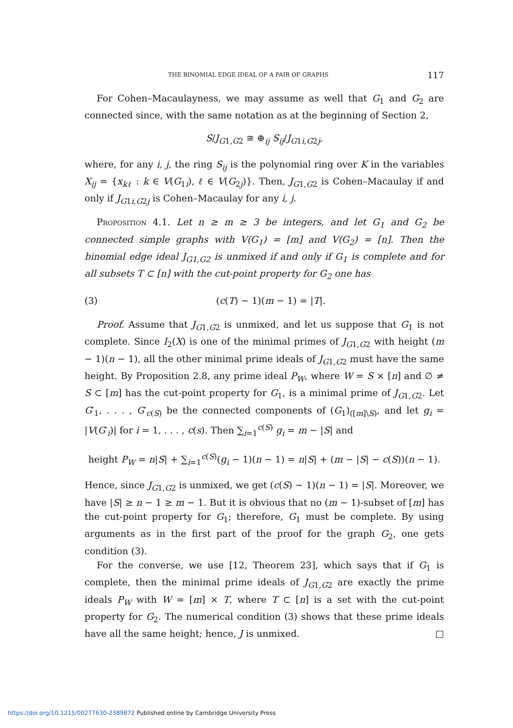THE BINOMIAL EDGE IDEAL OF A PAIR OF GRAPHS 117
For Cohen–Macaulayness, we may assume as well that G<sub>1</sub> and G<sub>2</sub> are connected since, with the same notation as at the beginning of Section 2,
S/J<sub>G1,G2</sub> ≅ ⊕<sub>ij</sub> S<sub>ij</sub>/J<sub>G1i,G2j</sub>,
where, for any i, j, the ring S<sub>ij</sub> is the polynomial ring over K in the variables X<sub>ij</sub> = {x<sub>kℓ</sub> : k ∈ V(G<sub>1i</sub>), ℓ ∈ V(G<sub>2j</sub>)}. Then, J<sub>G1,G2</sub> is Cohen–Macaulay if and only if J<sub>G1i,G2j</sub> is Cohen–Macaulay for any i, j.
Proposition 4.1. Let n ≥ m ≥ 3 be integers, and let G<sub>1</sub> and G<sub>2</sub> be connected simple graphs with V(G<sub>1</sub>) = [m] and V(G<sub>2</sub>) = [n]. Then the binomial edge ideal J<sub>G1,G2</sub> is unmixed if and only if G<sub>1</sub> is complete and for all subsets T ⊂ [n] with the cut-point property for G<sub>2</sub> one has
(3) (c(T) − 1)(m − 1) = |T|.
Proof. Assume that J<sub>G1,G2</sub> is unmixed, and let us suppose that G<sub>1</sub> is not complete. Since I<sub>2</sub>(X) is one of the minimal primes of J<sub>G1,G2</sub> with height (m − 1)(n − 1), all the other minimal prime ideals of J<sub>G1,G2</sub> must have the same height. By Proposition 2.8, any prime ideal P<sub>W</sub>, where W = S × [n] and ∅ ≠ S ⊂ [m] has the cut-point property for G<sub>1</sub>, is a minimal prime of J<sub>G1,G2</sub>. Let G′<sub>1</sub>, . . . , G′<sub>c(S)</sub> be the connected components of (G<sub>1</sub>)<sub>([m]\S)</sub>, and let g<sub>i</sub> = |V(G′<sub>i</sub>)| for i = 1, . . . , c(s). Then ∑<sub>i=1</sub><sup>c(S)</sup> g<sub>i</sub> = m − |S| and
height P<sub>W</sub> = n|S| + ∑<sub>i=1</sub><sup>c(S)</sup>(g<sub>i</sub> − 1)(n − 1) = n|S| + (m − |S| − c(S))(n − 1).
Hence, since J<sub>G1,G2</sub> is unmixed, we get (c(S) − 1)(n − 1) = |S|. Moreover, we have |S| ≥ n − 1 ≥ m − 1. But it is obvious that no (m − 1)-subset of [m] has the cut-point property for G<sub>1</sub>; therefore, G<sub>1</sub> must be complete. By using arguments as in the first part of the proof for the graph G<sub>2</sub>, one gets condition (3).
For the converse, we use [12, Theorem 23], which says that if G<sub>1</sub> is complete, then the minimal prime ideals of J<sub>G1,G2</sub> are exactly the prime ideals P<sub>W</sub> with W = [m] × T, where T ⊂ [n] is a set with the cut-point property for G<sub>2</sub>. The numerical condition (3) shows that these prime ideals have all the same height; hence, J is unmixed. □
https://doi.org/10.1215/00277630-2389872 Published online by Cambridge University Press